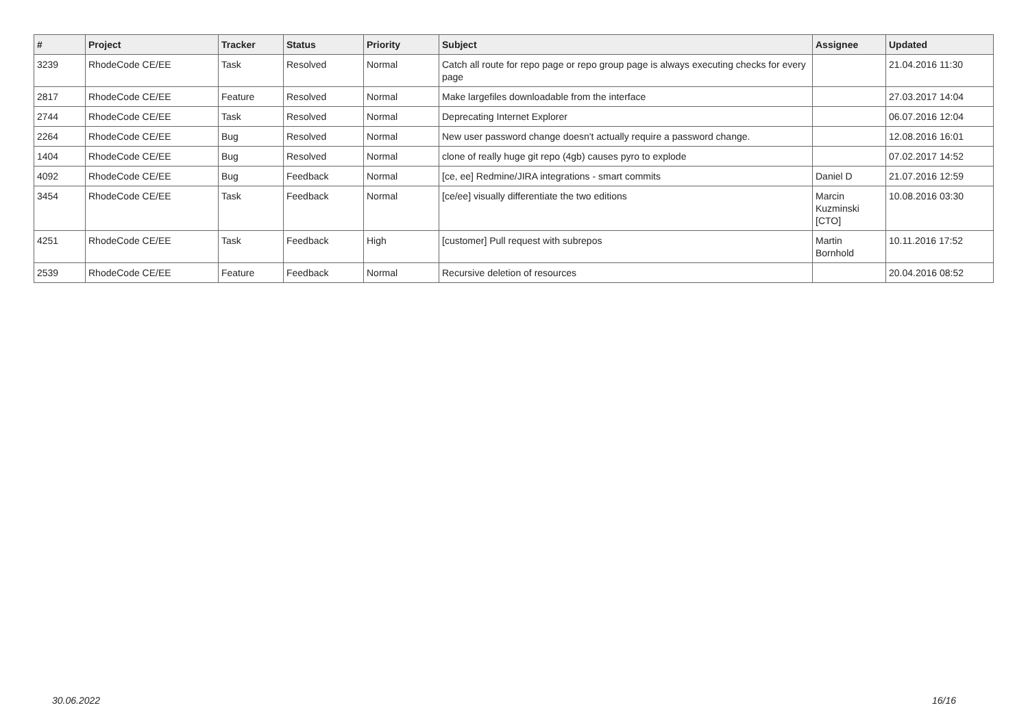| # | Project | Tracker | Status | Priority | Subject | Assignee | Updated |
| --- | --- | --- | --- | --- | --- | --- | --- |
| 3239 | RhodeCode CE/EE | Task | Resolved | Normal | Catch all route for repo page or repo group page is always executing checks for every page | | 21.04.2016 11:30 |
| 2817 | RhodeCode CE/EE | Feature | Resolved | Normal | Make largefiles downloadable from the interface | | 27.03.2017 14:04 |
| 2744 | RhodeCode CE/EE | Task | Resolved | Normal | Deprecating Internet Explorer | | 06.07.2016 12:04 |
| 2264 | RhodeCode CE/EE | Bug | Resolved | Normal | New user password change doesn't actually require a password change. | | 12.08.2016 16:01 |
| 1404 | RhodeCode CE/EE | Bug | Resolved | Normal | clone of really huge git repo (4gb) causes pyro to explode | | 07.02.2017 14:52 |
| 4092 | RhodeCode CE/EE | Bug | Feedback | Normal | [ce, ee] Redmine/JIRA integrations - smart commits | Daniel D | 21.07.2016 12:59 |
| 3454 | RhodeCode CE/EE | Task | Feedback | Normal | [ce/ee] visually differentiate the two editions | Marcin Kuzminski [CTO] | 10.08.2016 03:30 |
| 4251 | RhodeCode CE/EE | Task | Feedback | High | [customer] Pull request with subrepos | Martin Bornhold | 10.11.2016 17:52 |
| 2539 | RhodeCode CE/EE | Feature | Feedback | Normal | Recursive deletion of resources | | 20.04.2016 08:52 |
30.06.2022 16/16